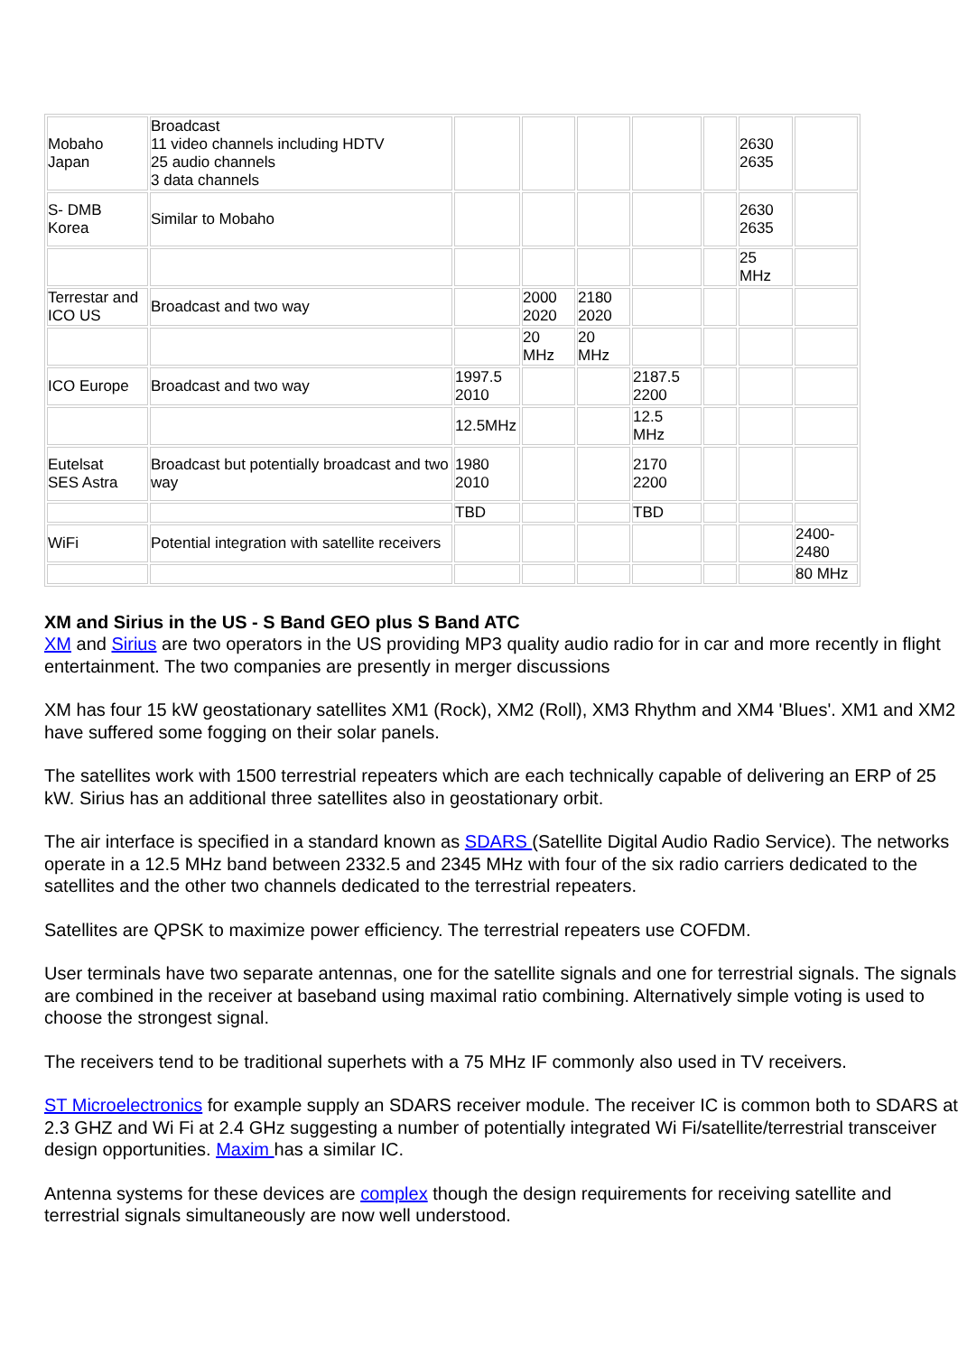| Mobaho Japan | Broadcast 11 video channels including HDTV 25 audio channels 3 data channels | | | | | | 2630 2635 | |
| S- DMB Korea | Similar to Mobaho | | | | | | 2630 2635 | |
| | | | | | | | 25 MHz | |
| Terrestar and ICO US | Broadcast and two way | | 2000 2020 | 2180 2020 | | | | |
| | | | 20 MHz | 20 MHz | | | | |
| ICO Europe | Broadcast and two way | 1997.5 2010 | | | 2187.5 2200 | | | |
| | | 12.5MHz | | | 12.5 MHz | | | |
| Eutelsat SES Astra | Broadcast but potentially broadcast and two way | 1980 2010 | | | 2170 2200 | | | |
| | | TBD | | | TBD | | | |
| WiFi | Potential integration with satellite receivers | | | | | | | 2400- 2480 |
| | | | | | | | | 80 MHz |
XM and Sirius in the US - S Band GEO plus S Band ATC
XM and Sirius are two operators in the US providing MP3 quality audio radio for in car and more recently in flight entertainment. The two companies are presently in merger discussions
XM has four 15 kW geostationary satellites XM1 (Rock), XM2 (Roll), XM3 Rhythm and XM4 'Blues'. XM1 and XM2 have suffered some fogging on their solar panels.
The satellites work with 1500 terrestrial repeaters which are each technically capable of delivering an ERP of 25 kW. Sirius has an additional three satellites also in geostationary orbit.
The air interface is specified in a standard known as SDARS (Satellite Digital Audio Radio Service). The networks operate in a 12.5 MHz band between 2332.5 and 2345 MHz with four of the six radio carriers dedicated to the satellites and the other two channels dedicated to the terrestrial repeaters.
Satellites are QPSK to maximize power efficiency. The terrestrial repeaters use COFDM.
User terminals have two separate antennas, one for the satellite signals and one for terrestrial signals. The signals are combined in the receiver at baseband using maximal ratio combining. Alternatively simple voting is used to choose the strongest signal.
The receivers tend to be traditional superhets with a 75 MHz IF commonly also used in TV receivers.
ST Microelectronics for example supply an SDARS receiver module. The receiver IC is common both to SDARS at 2.3 GHZ and Wi Fi at 2.4 GHz suggesting a number of potentially integrated Wi Fi/satellite/terrestrial transceiver design opportunities. Maxim has a similar IC.
Antenna systems for these devices are complex though the design requirements for receiving satellite and terrestrial signals simultaneously are now well understood.